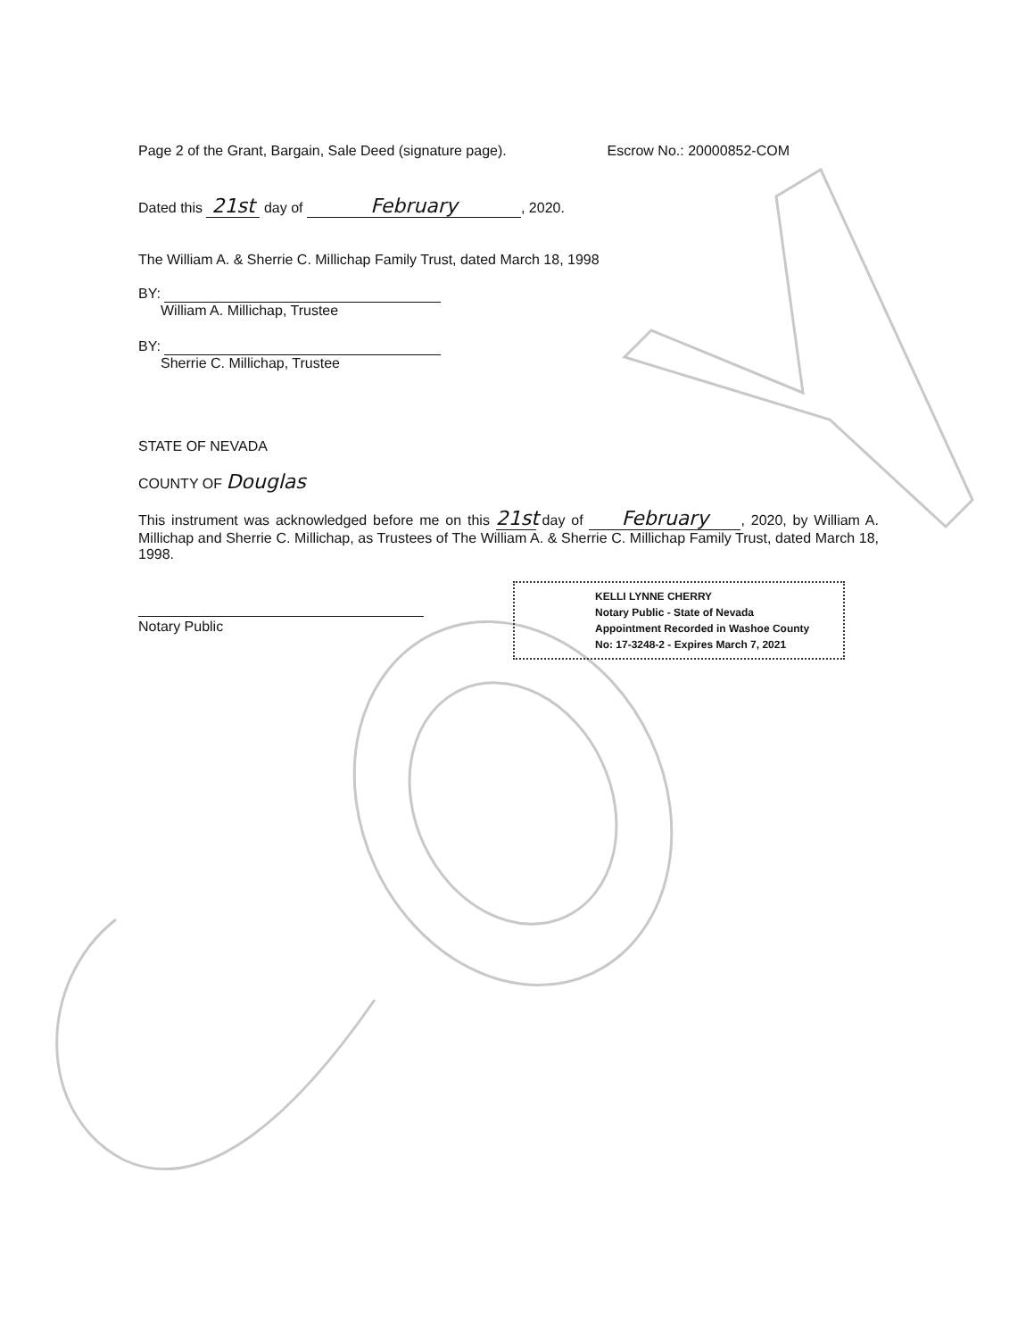Page 2 of the Grant, Bargain, Sale Deed (signature page). Escrow No.: 20000852-COM
Dated this 21st day of February, 2020.
The William A. & Sherrie C. Millichap Family Trust, dated March 18, 1998
BY:
William A. Millichap, Trustee
BY:
Sherrie C. Millichap, Trustee
STATE OF NEVADA
COUNTY OF Douglas
This instrument was acknowledged before me on this 21st day of February, 2020, by William A. Millichap and Sherrie C. Millichap, as Trustees of The William A. & Sherrie C. Millichap Family Trust, dated March 18, 1998.
Notary Public
KELLI LYNNE CHERRY
Notary Public - State of Nevada
Appointment Recorded in Washoe County
No: 17-3248-2 - Expires March 7, 2021